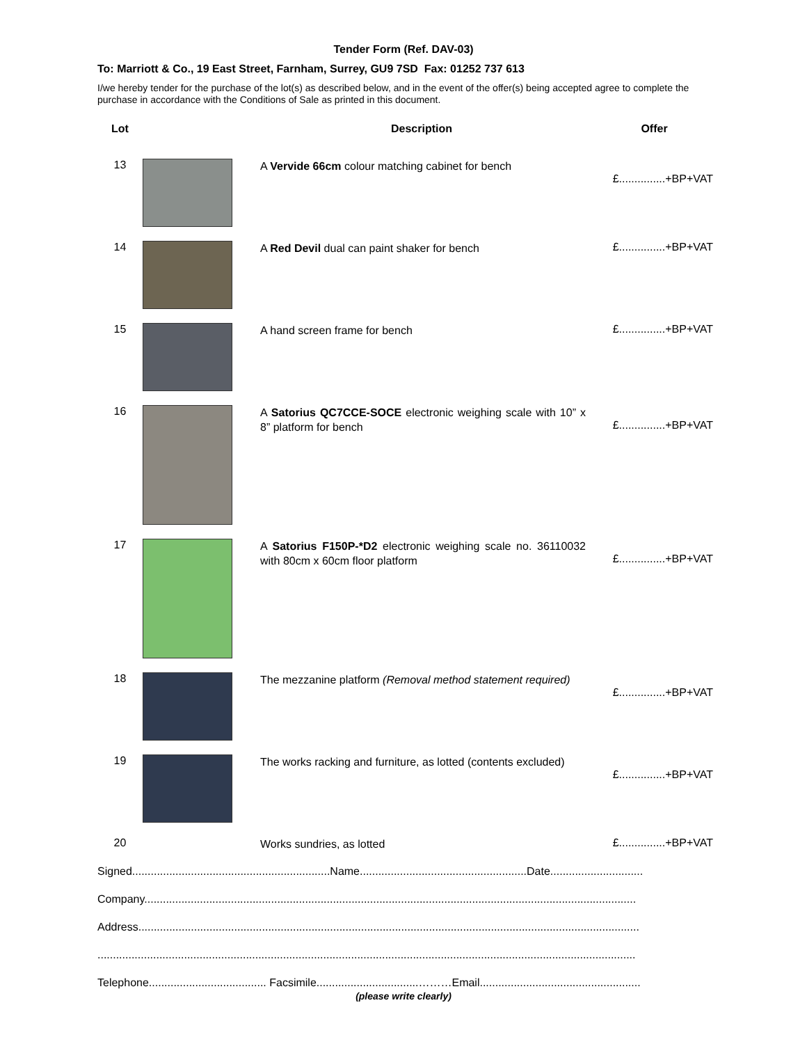Tender Form (Ref. DAV-03)
To: Marriott & Co., 19 East Street, Farnham, Surrey, GU9 7SD Fax: 01252 737 613
I/we hereby tender for the purchase of the lot(s) as described below, and in the event of the offer(s) being accepted agree to complete the purchase in accordance with the Conditions of Sale as printed in this document.
| Lot | | Description | Offer |
| --- | --- | --- | --- |
| 13 | | A Vervide 66cm colour matching cabinet for bench | £...............+BP+VAT |
| 14 | | A Red Devil dual can paint shaker for bench | £...............+BP+VAT |
| 15 | | A hand screen frame for bench | £...............+BP+VAT |
| 16 | | A Satorius QC7CCE-SOCE electronic weighing scale with 10” x 8” platform for bench | £...............+BP+VAT |
| 17 | | A Satorius F150P-*D2 electronic weighing scale no. 36110032 with 80cm x 60cm floor platform | £...............+BP+VAT |
| 18 | | The mezzanine platform (Removal method statement required) | £...............+BP+VAT |
| 19 | | The works racking and furniture, as lotted (contents excluded) | £...............+BP+VAT |
| 20 | | Works sundries, as lotted | £...............+BP+VAT |
Signed................................................................Name......................................................Date..............................
Company...............................................................................................................................................................
Address..................................................................................................................................................................
..............................................................................................................................................................................
Telephone...................................... Facsimile.................................………Email....................................................
(please write clearly)